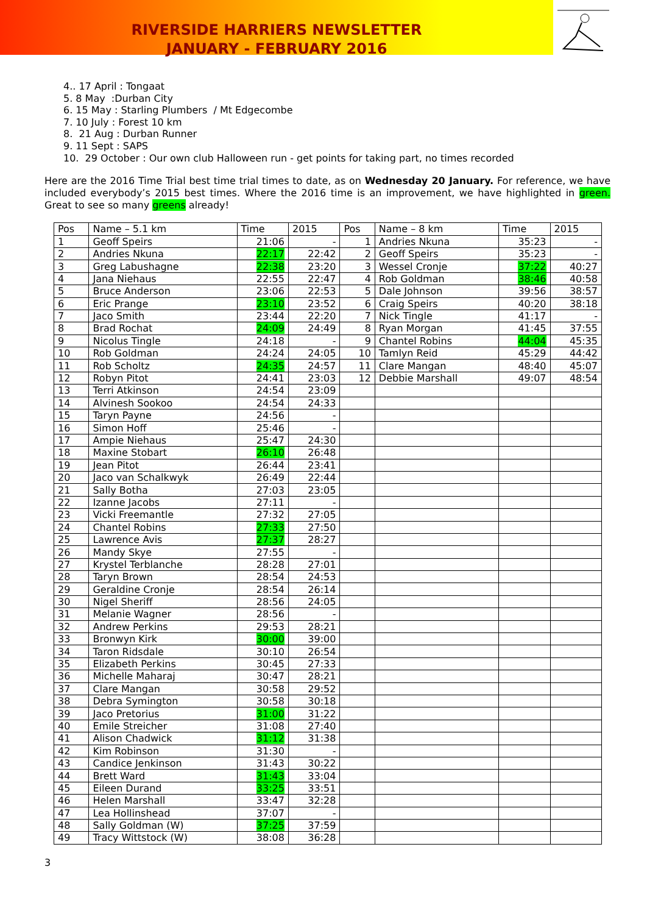RIVERSIDE HARRIERS NEWSLETTER
JANUARY - FEBRUARY 2016
4.. 17 April : Tongaat
5. 8 May :Durban City
6. 15 May : Starling Plumbers / Mt Edgecombe
7. 10 July : Forest 10 km
8. 21 Aug : Durban Runner
9. 11 Sept : SAPS
10. 29 October : Our own club Halloween run - get points for taking part, no times recorded
Here are the 2016 Time Trial best time trial times to date, as on Wednesday 20 January. For reference, we have included everybody’s 2015 best times. Where the 2016 time is an improvement, we have highlighted in green. Great to see so many greens already!
| Pos | Name – 5.1 km | Time | 2015 | Pos | Name – 8 km | Time | 2015 |
| --- | --- | --- | --- | --- | --- | --- | --- |
| 1 | Geoff Speirs | 21:06 | - | 1 | Andries Nkuna | 35:23 | - |
| 2 | Andries Nkuna | 22:17 | 22:42 | 2 | Geoff Speirs | 35:23 | - |
| 3 | Greg Labushagne | 22:38 | 23:20 | 3 | Wessel Cronje | 37:22 | 40:27 |
| 4 | Jana Niehaus | 22:55 | 22:47 | 4 | Rob Goldman | 38:46 | 40:58 |
| 5 | Bruce Anderson | 23:06 | 22:53 | 5 | Dale Johnson | 39:56 | 38:57 |
| 6 | Eric Prange | 23:10 | 23:52 | 6 | Craig Speirs | 40:20 | 38:18 |
| 7 | Jaco Smith | 23:44 | 22:20 | 7 | Nick Tingle | 41:17 | - |
| 8 | Brad Rochat | 24:09 | 24:49 | 8 | Ryan Morgan | 41:45 | 37:55 |
| 9 | Nicolus Tingle | 24:18 | - | 9 | Chantel Robins | 44:04 | 45:35 |
| 10 | Rob Goldman | 24:24 | 24:05 | 10 | Tamlyn Reid | 45:29 | 44:42 |
| 11 | Rob Scholtz | 24:35 | 24:57 | 11 | Clare Mangan | 48:40 | 45:07 |
| 12 | Robyn Pitot | 24:41 | 23:03 | 12 | Debbie Marshall | 49:07 | 48:54 |
| 13 | Terri Atkinson | 24:54 | 23:09 | | | | |
| 14 | Alvinesh Sookoo | 24:54 | 24:33 | | | | |
| 15 | Taryn Payne | 24:56 | - | | | | |
| 16 | Simon Hoff | 25:46 | - | | | | |
| 17 | Ampie Niehaus | 25:47 | 24:30 | | | | |
| 18 | Maxine Stobart | 26:10 | 26:48 | | | | |
| 19 | Jean Pitot | 26:44 | 23:41 | | | | |
| 20 | Jaco van Schalkwyk | 26:49 | 22:44 | | | | |
| 21 | Sally Botha | 27:03 | 23:05 | | | | |
| 22 | Izanne Jacobs | 27:11 | - | | | | |
| 23 | Vicki Freemantle | 27:32 | 27:05 | | | | |
| 24 | Chantel Robins | 27:33 | 27:50 | | | | |
| 25 | Lawrence Avis | 27:37 | 28:27 | | | | |
| 26 | Mandy Skye | 27:55 | - | | | | |
| 27 | Krystel Terblanche | 28:28 | 27:01 | | | | |
| 28 | Taryn Brown | 28:54 | 24:53 | | | | |
| 29 | Geraldine Cronje | 28:54 | 26:14 | | | | |
| 30 | Nigel Sheriff | 28:56 | 24:05 | | | | |
| 31 | Melanie Wagner | 28:56 | - | | | | |
| 32 | Andrew Perkins | 29:53 | 28:21 | | | | |
| 33 | Bronwyn Kirk | 30:00 | 39:00 | | | | |
| 34 | Taron Ridsdale | 30:10 | 26:54 | | | | |
| 35 | Elizabeth Perkins | 30:45 | 27:33 | | | | |
| 36 | Michelle Maharaj | 30:47 | 28:21 | | | | |
| 37 | Clare Mangan | 30:58 | 29:52 | | | | |
| 38 | Debra Symington | 30:58 | 30:18 | | | | |
| 39 | Jaco Pretorius | 31:00 | 31:22 | | | | |
| 40 | Emile Streicher | 31:08 | 27:40 | | | | |
| 41 | Alison Chadwick | 31:12 | 31:38 | | | | |
| 42 | Kim Robinson | 31:30 | - | | | | |
| 43 | Candice Jenkinson | 31:43 | 30:22 | | | | |
| 44 | Brett Ward | 31:43 | 33:04 | | | | |
| 45 | Eileen Durand | 33:25 | 33:51 | | | | |
| 46 | Helen Marshall | 33:47 | 32:28 | | | | |
| 47 | Lea Hollinshead | 37:07 | - | | | | |
| 48 | Sally Goldman (W) | 37:25 | 37:59 | | | | |
| 49 | Tracy Wittstock (W) | 38:08 | 36:28 | | | | |
3